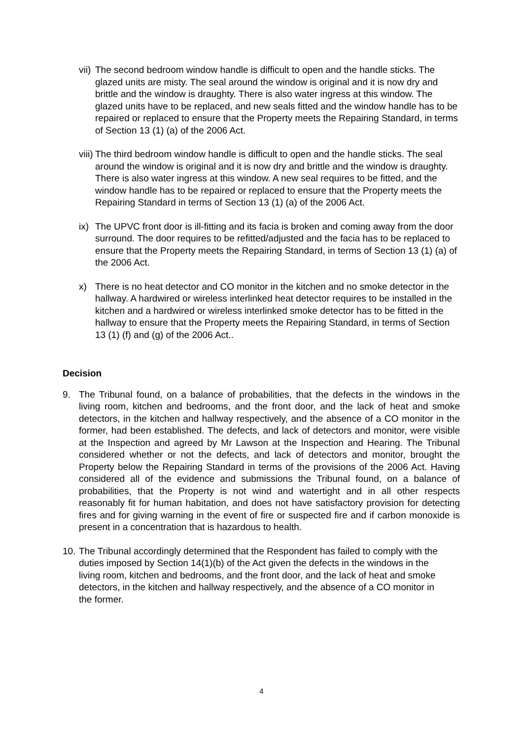vii)
The second bedroom window handle is difficult to open and the handle sticks. The glazed units are misty. The seal around the window is original and it is now dry and brittle and the window is draughty. There is also water ingress at this window. The glazed units have to be replaced, and new seals fitted and the window handle has to be repaired or replaced to ensure that the Property meets the Repairing Standard, in terms of Section 13 (1) (a) of the 2006 Act.
viii)
The third bedroom window handle is difficult to open and the handle sticks. The seal around the window is original and it is now dry and brittle and the window is draughty. There is also water ingress at this window. A new seal requires to be fitted, and the window handle has to be repaired or replaced to ensure that the Property meets the Repairing Standard in terms of Section 13 (1) (a) of the 2006 Act.
ix)
The UPVC front door is ill-fitting and its facia is broken and coming away from the door surround. The door requires to be refitted/adjusted and the facia has to be replaced to ensure that the Property meets the Repairing Standard, in terms of Section 13 (1) (a) of the 2006 Act.
x) There is no heat detector and CO monitor in the kitchen and no smoke detector in the hallway. A hardwired or wireless interlinked heat detector requires to be installed in the kitchen and a hardwired or wireless interlinked smoke detector has to be fitted in the hallway to ensure that the Property meets the Repairing Standard, in terms of Section 13 (1) (f) and (g) of the 2006 Act..
Decision
9. The Tribunal found, on a balance of probabilities, that the defects in the windows in the living room, kitchen and bedrooms, and the front door, and the lack of heat and smoke detectors, in the kitchen and hallway respectively, and the absence of a CO monitor in the former, had been established. The defects, and lack of detectors and monitor, were visible at the Inspection and agreed by Mr Lawson at the Inspection and Hearing. The Tribunal considered whether or not the defects, and lack of detectors and monitor, brought the Property below the Repairing Standard in terms of the provisions of the 2006 Act. Having considered all of the evidence and submissions the Tribunal found, on a balance of probabilities, that the Property is not wind and watertight and in all other respects reasonably fit for human habitation, and does not have satisfactory provision for detecting fires and for giving warning in the event of fire or suspected fire and if carbon monoxide is present in a concentration that is hazardous to health.
10.
The Tribunal accordingly determined that the Respondent has failed to comply with the duties imposed by Section 14(1)(b) of the Act given the defects in the windows in the living room, kitchen and bedrooms, and the front door, and the lack of heat and smoke detectors, in the kitchen and hallway respectively, and the absence of a CO monitor in the former.
4